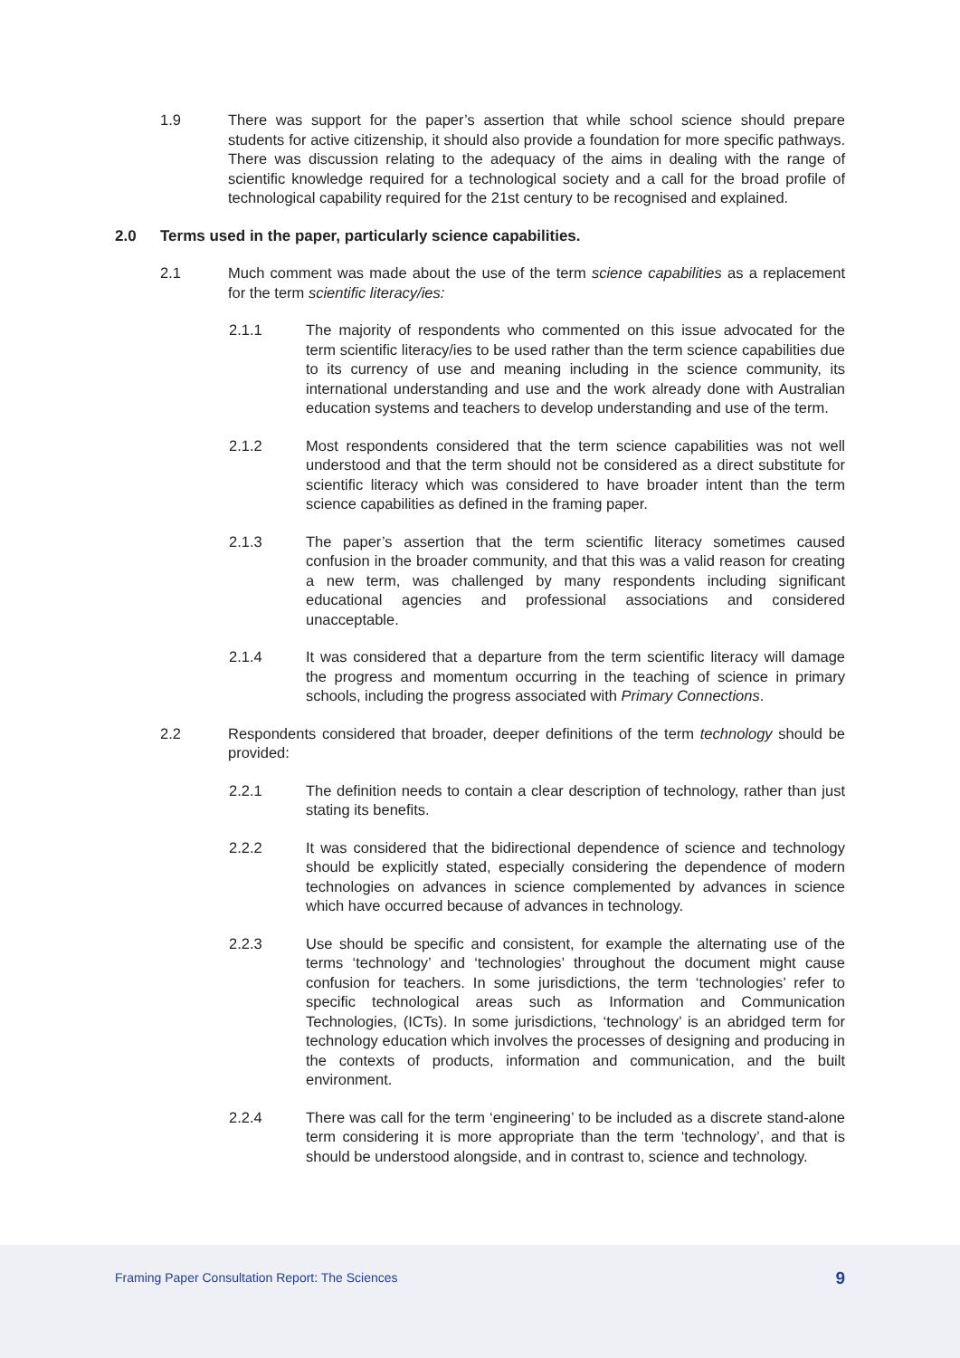1.9 There was support for the paper’s assertion that while school science should prepare students for active citizenship, it should also provide a foundation for more specific pathways. There was discussion relating to the adequacy of the aims in dealing with the range of scientific knowledge required for a technological society and a call for the broad profile of technological capability required for the 21st century to be recognised and explained.
2.0 Terms used in the paper, particularly science capabilities.
2.1 Much comment was made about the use of the term science capabilities as a replacement for the term scientific literacy/ies:
2.1.1 The majority of respondents who commented on this issue advocated for the term scientific literacy/ies to be used rather than the term science capabilities due to its currency of use and meaning including in the science community, its international understanding and use and the work already done with Australian education systems and teachers to develop understanding and use of the term.
2.1.2 Most respondents considered that the term science capabilities was not well understood and that the term should not be considered as a direct substitute for scientific literacy which was considered to have broader intent than the term science capabilities as defined in the framing paper.
2.1.3 The paper’s assertion that the term scientific literacy sometimes caused confusion in the broader community, and that this was a valid reason for creating a new term, was challenged by many respondents including significant educational agencies and professional associations and considered unacceptable.
2.1.4 It was considered that a departure from the term scientific literacy will damage the progress and momentum occurring in the teaching of science in primary schools, including the progress associated with Primary Connections.
2.2 Respondents considered that broader, deeper definitions of the term technology should be provided:
2.2.1 The definition needs to contain a clear description of technology, rather than just stating its benefits.
2.2.2 It was considered that the bidirectional dependence of science and technology should be explicitly stated, especially considering the dependence of modern technologies on advances in science complemented by advances in science which have occurred because of advances in technology.
2.2.3 Use should be specific and consistent, for example the alternating use of the terms ‘technology’ and ‘technologies’ throughout the document might cause confusion for teachers. In some jurisdictions, the term ‘technologies’ refer to specific technological areas such as Information and Communication Technologies, (ICTs). In some jurisdictions, ‘technology’ is an abridged term for technology education which involves the processes of designing and producing in the contexts of products, information and communication, and the built environment.
2.2.4 There was call for the term ‘engineering’ to be included as a discrete stand-alone term considering it is more appropriate than the term ‘technology’, and that is should be understood alongside, and in contrast to, science and technology.
Framing Paper Consultation Report: The Sciences 9